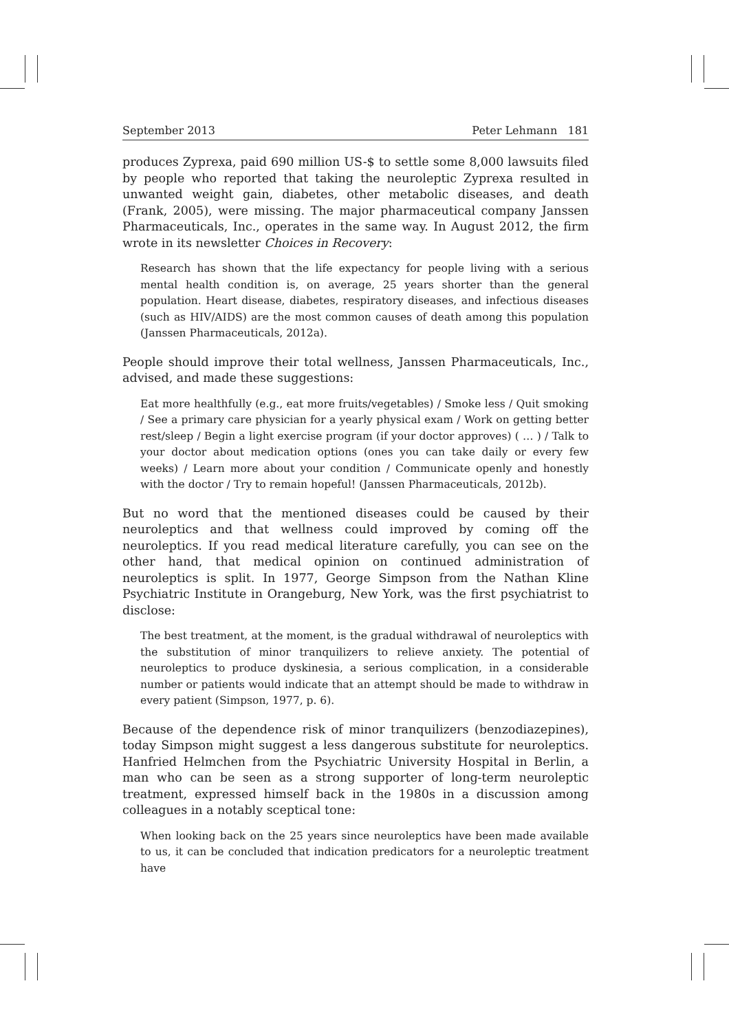September 2013 Peter Lehmann 181
produces Zyprexa, paid 690 million US-$ to settle some 8,000 lawsuits filed by people who reported that taking the neuroleptic Zyprexa resulted in unwanted weight gain, diabetes, other metabolic diseases, and death (Frank, 2005), were missing. The major pharmaceutical company Janssen Pharmaceuticals, Inc., operates in the same way. In August 2012, the firm wrote in its newsletter Choices in Recovery:
Research has shown that the life expectancy for people living with a serious mental health condition is, on average, 25 years shorter than the general population. Heart disease, diabetes, respiratory diseases, and infectious diseases (such as HIV/AIDS) are the most common causes of death among this population (Janssen Pharmaceuticals, 2012a).
People should improve their total wellness, Janssen Pharmaceuticals, Inc., advised, and made these suggestions:
Eat more healthfully (e.g., eat more fruits/vegetables) / Smoke less / Quit smoking / See a primary care physician for a yearly physical exam / Work on getting better rest/sleep / Begin a light exercise program (if your doctor approves) ( … ) / Talk to your doctor about medication options (ones you can take daily or every few weeks) / Learn more about your condition / Communicate openly and honestly with the doctor / Try to remain hopeful! (Janssen Pharmaceuticals, 2012b).
But no word that the mentioned diseases could be caused by their neuroleptics and that wellness could improved by coming off the neuroleptics. If you read medical literature carefully, you can see on the other hand, that medical opinion on continued administration of neuroleptics is split. In 1977, George Simpson from the Nathan Kline Psychiatric Institute in Orangeburg, New York, was the first psychiatrist to disclose:
The best treatment, at the moment, is the gradual withdrawal of neuroleptics with the substitution of minor tranquilizers to relieve anxiety. The potential of neuroleptics to produce dyskinesia, a serious complication, in a considerable number or patients would indicate that an attempt should be made to withdraw in every patient (Simpson, 1977, p. 6).
Because of the dependence risk of minor tranquilizers (benzodiazepines), today Simpson might suggest a less dangerous substitute for neuroleptics. Hanfried Helmchen from the Psychiatric University Hospital in Berlin, a man who can be seen as a strong supporter of long-term neuroleptic treatment, expressed himself back in the 1980s in a discussion among colleagues in a notably sceptical tone:
When looking back on the 25 years since neuroleptics have been made available to us, it can be concluded that indication predicators for a neuroleptic treatment have